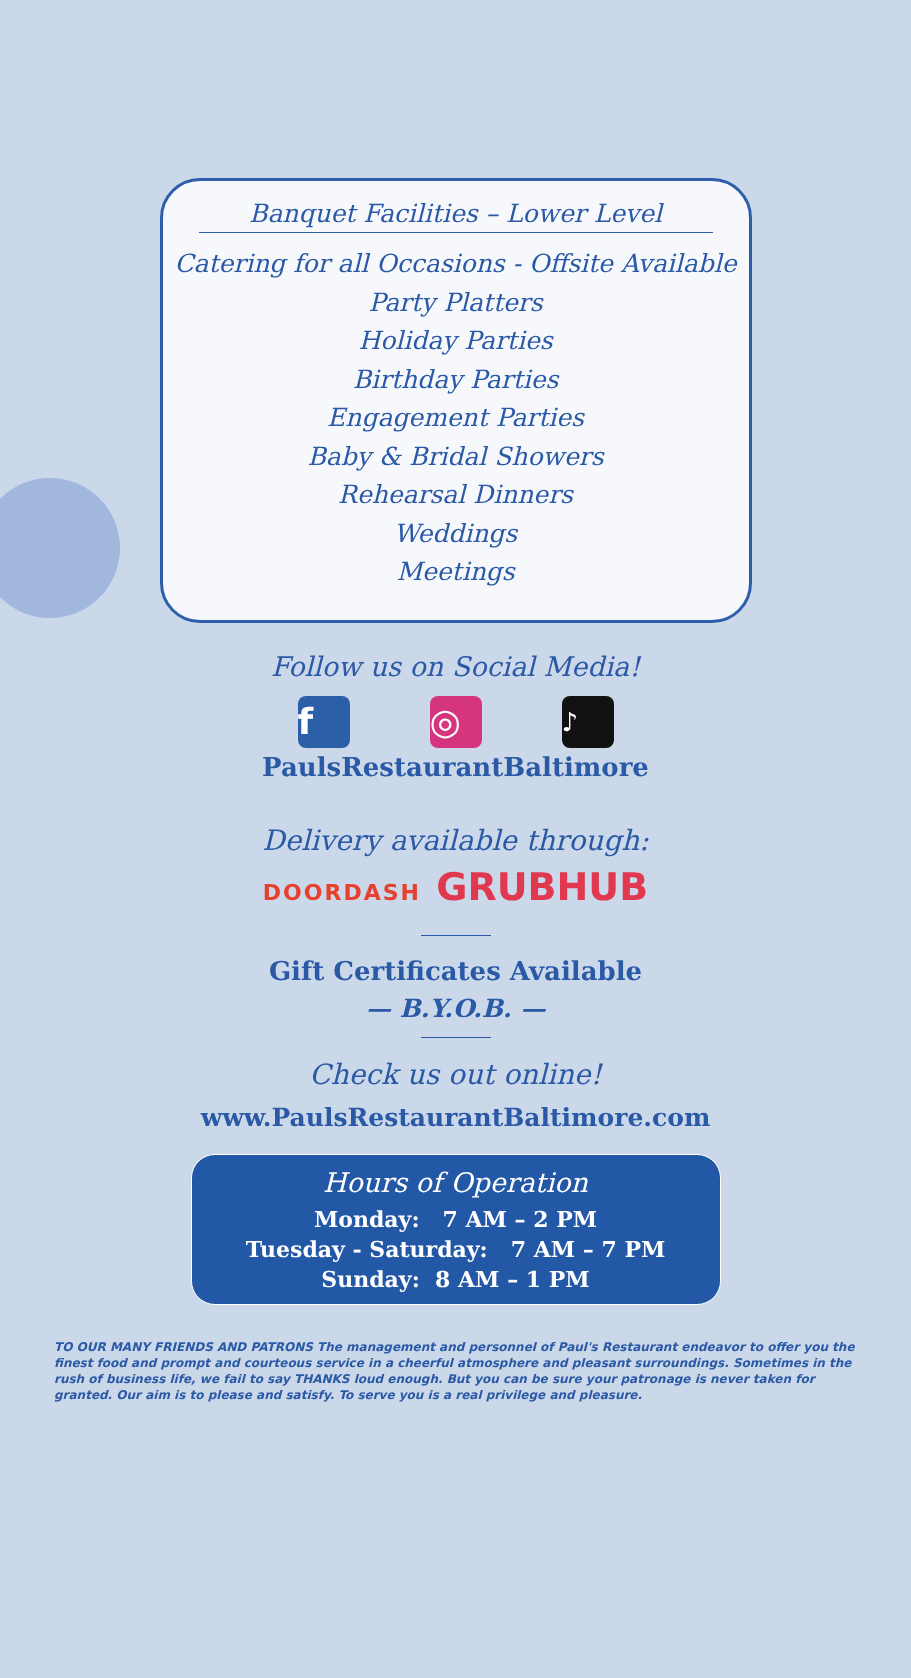Banquet Facilities – Lower Level
Catering for all Occasions - Offsite Available
Party Platters
Holiday Parties
Birthday Parties
Engagement Parties
Baby & Bridal Showers
Rehearsal Dinners
Weddings
Meetings
Follow us on Social Media!
f ◎
♪
PaulsRestaurantBaltimore
Delivery available through:
DOORDASH GRUBHUB
Gift Certificates Available
— B.Y.O.B. —
Check us out online!
www.PaulsRestaurantBaltimore.com
Hours of Operation
Monday: 7 AM – 2 PM
Tuesday - Saturday: 7 AM – 7 PM
Sunday: 8 AM – 1 PM
TO OUR MANY FRIENDS AND PATRONS The management and personnel of Paul's Restaurant endeavor to offer you the finest food and prompt and courteous service in a cheerful atmosphere and pleasant surroundings. Sometimes in the rush of business life, we fail to say THANKS loud enough. But you can be sure your patronage is never taken for granted. Our aim is to please and satisfy. To serve you is a real privilege and pleasure.